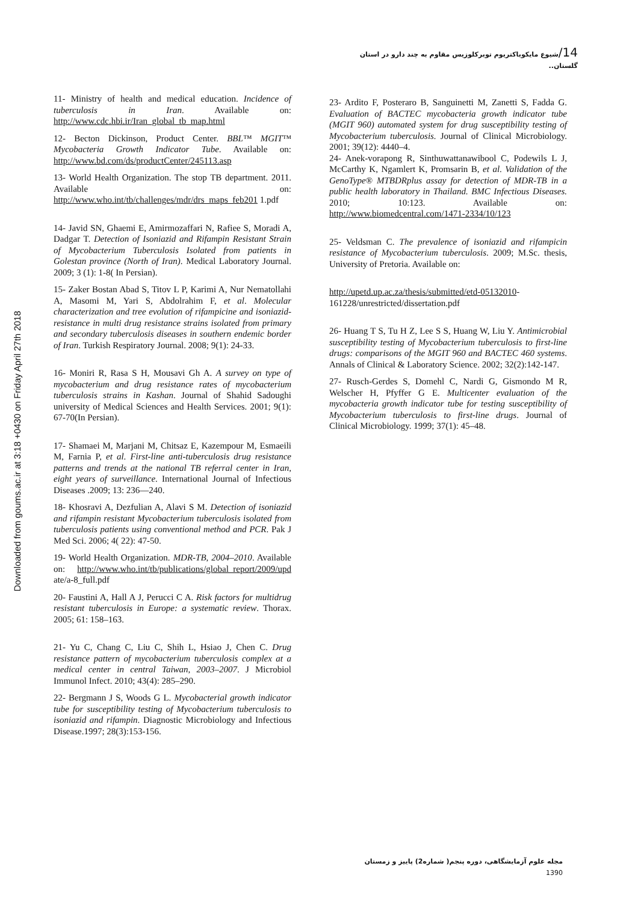14/شیوع مایکوباکتریوم توبرکلوزیس مقاوم به چند دارو در استان گلستان..
Downloaded from goums.ac.ir at 3:18 +0430 on Friday April 27th 2018
11- Ministry of health and medical education. Incidence of tuberculosis in Iran. Available on: http://www.cdc.hbi.ir/Iran_global_tb_map.html
12- Becton Dickinson, Product Center. BBL™ MGIT™ Mycobacteria Growth Indicator Tube. Available on: http://www.bd.com/ds/productCenter/245113.asp
13- World Health Organization. The stop TB department. 2011. Available on: http://www.who.int/tb/challenges/mdr/drs_maps_feb201 1.pdf
14- Javid SN, Ghaemi E, Amirmozaffari N, Rafiee S, Moradi A, Dadgar T. Detection of Isoniazid and Rifampin Resistant Strain of Mycobacterium Tuberculosis Isolated from patients in Golestan province (North of Iran). Medical Laboratory Journal. 2009; 3 (1): 1-8( In Persian).
15- Zaker Bostan Abad S, Titov L P, Karimi A, Nur Nematollahi A, Masomi M, Yari S, Abdolrahim F, et al. Molecular characterization and tree evolution of rifampicine and isoniazid-resistance in multi drug resistance strains isolated from primary and secondary tuberculosis diseases in southern endemic border of Iran. Turkish Respiratory Journal. 2008; 9(1): 24-33.
16- Moniri R, Rasa S H, Mousavi Gh A. A survey on type of mycobacterium and drug resistance rates of mycobacterium tuberculosis strains in Kashan. Journal of Shahid Sadoughi university of Medical Sciences and Health Services. 2001; 9(1): 67-70(In Persian).
17- Shamaei M, Marjani M, Chitsaz E, Kazempour M, Esmaeili M, Farnia P, et al. First-line anti-tuberculosis drug resistance patterns and trends at the national TB referral center in Iran, eight years of surveillance. International Journal of Infectious Diseases .2009; 13: 236—240.
18- Khosravi A, Dezfulian A, Alavi S M. Detection of isoniazid and rifampin resistant Mycobacterium tuberculosis isolated from tuberculosis patients using conventional method and PCR. Pak J Med Sci. 2006; 4( 22): 47-50.
19- World Health Organization. MDR-TB, 2004–2010. Available on: http://www.who.int/tb/publications/global_report/2009/upd ate/a-8_full.pdf
20- Faustini A, Hall A J, Perucci C A. Risk factors for multidrug resistant tuberculosis in Europe: a systematic review. Thorax. 2005; 61: 158–163.
21- Yu C, Chang C, Liu C, Shih L, Hsiao J, Chen C. Drug resistance pattern of mycobacterium tuberculosis complex at a medical center in central Taiwan, 2003–2007. J Microbiol Immunol Infect. 2010; 43(4): 285–290.
22- Bergmann J S, Woods G L. Mycobacterial growth indicator tube for susceptibility testing of Mycobacterium tuberculosis to isoniazid and rifampin. Diagnostic Microbiology and Infectious Disease.1997; 28(3):153-156.
23- Ardito F, Posteraro B, Sanguinetti M, Zanetti S, Fadda G. Evaluation of BACTEC mycobacteria growth indicator tube (MGIT 960) automated system for drug susceptibility testing of Mycobacterium tuberculosis. Journal of Clinical Microbiology. 2001; 39(12): 4440–4.
24- Anek-vorapong R, Sinthuwattanawibool C, Podewils L J, McCarthy K, Ngamlert K, Promsarin B, et al. Validation of the GenoType® MTBDRplus assay for detection of MDR-TB in a public health laboratory in Thailand. BMC Infectious Diseases. 2010; 10:123. Available on: http://www.biomedcentral.com/1471-2334/10/123
25- Veldsman C. The prevalence of isoniazid and rifampicin resistance of Mycobacterium tuberculosis. 2009; M.Sc. thesis, University of Pretoria. Available on:
http://upetd.up.ac.za/thesis/submitted/etd-05132010-161228/unrestricted/dissertation.pdf
26- Huang T S, Tu H Z, Lee S S, Huang W, Liu Y. Antimicrobial susceptibility testing of Mycobacterium tuberculosis to first-line drugs: comparisons of the MGIT 960 and BACTEC 460 systems. Annals of Clinical & Laboratory Science. 2002; 32(2):142-147.
27- Rusch-Gerdes S, Domehl C, Nardi G, Gismondo M R, Welscher H, Pfyffer G E. Multicenter evaluation of the mycobacteria growth indicator tube for testing susceptibility of Mycobacterium tuberculosis to first-line drugs. Journal of Clinical Microbiology. 1999; 37(1): 45–48.
مجله علوم آزمایشگاهی، دوره پنجم( شماره2) پاییز و زمستان 1390